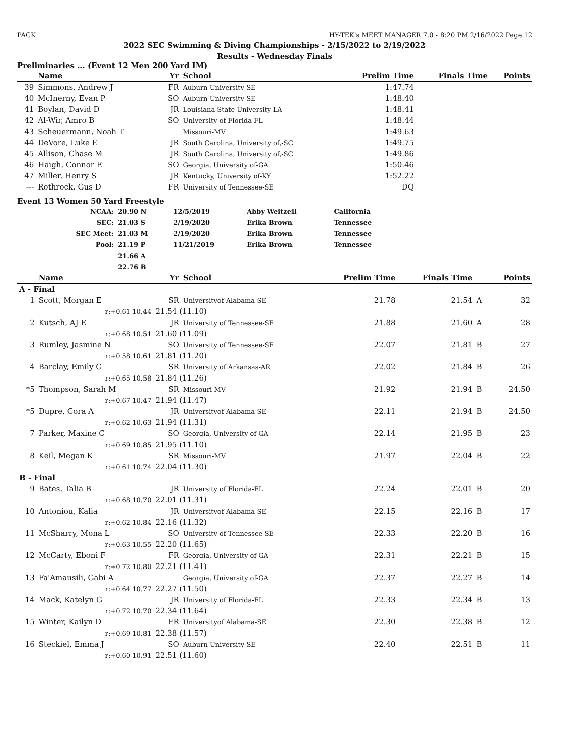PACK HY-TEK's MEET MANAGER 7.0 - 8:20 PM 2/16/2022 Page 12
2022 SEC Swimming & Diving Championships - 2/15/2022 to 2/19/2022
Results - Wednesday Finals
Preliminaries ... (Event 12 Men 200 Yard IM)
| | Name | Yr | School | Prelim Time | Finals Time | Points |
| --- | --- | --- | --- | --- | --- | --- |
| 39 | Simmons, Andrew J | FR | Auburn University-SE | 1:47.74 | | |
| 40 | McInerny, Evan P | SO | Auburn University-SE | 1:48.40 | | |
| 41 | Boylan, David D | JR | Louisiana State University-LA | 1:48.41 | | |
| 42 | Al-Wir, Amro B | SO | University of Florida-FL | 1:48.44 | | |
| 43 | Scheuermann, Noah T | | Missouri-MV | 1:49.63 | | |
| 44 | DeVore, Luke E | JR | South Carolina, University of,-SC | 1:49.75 | | |
| 45 | Allison, Chase M | JR | South Carolina, University of,-SC | 1:49.86 | | |
| 46 | Haigh, Connor E | SO | Georgia, University of-GA | 1:50.46 | | |
| 47 | Miller, Henry S | JR | Kentucky, University of-KY | 1:52.22 | | |
| --- | Rothrock, Gus D | FR | University of Tennessee-SE | DQ | | |
Event 13 Women 50 Yard Freestyle
| NCAA: | 20.90 N | 12/5/2019 | Abby Weitzeil | California |
| SEC: | 21.03 S | 2/19/2020 | Erika Brown | Tennessee |
| SEC Meet: | 21.03 M | 2/19/2020 | Erika Brown | Tennessee |
| Pool: | 21.19 P | 11/21/2019 | Erika Brown | Tennessee |
| | 21.66 A | | | |
| | 22.76 B | | | |
| | Name | | Yr | School | Prelim Time | Finals Time | | Points |
| --- | --- | --- | --- | --- | --- | --- | --- | --- |
| A - Final | | | | | | | | |
| 1 | Scott, Morgan E | | SR | Universityof Alabama-SE | 21.78 | 21.54 | A | 32 |
| | r:+0.61 10.44 | 21.54 (11.10) | | | | | | |
| 2 | Kutsch, AJ E | | JR | University of Tennessee-SE | 21.88 | 21.60 | A | 28 |
| | r:+0.68 10.51 | 21.60 (11.09) | | | | | | |
| 3 | Rumley, Jasmine N | | SO | University of Tennessee-SE | 22.07 | 21.81 | B | 27 |
| | r:+0.58 10.61 | 21.81 (11.20) | | | | | | |
| 4 | Barclay, Emily G | | SR | University of Arkansas-AR | 22.02 | 21.84 | B | 26 |
| | r:+0.65 10.58 | 21.84 (11.26) | | | | | | |
| *5 | Thompson, Sarah M | | SR | Missouri-MV | 21.92 | 21.94 | B | 24.50 |
| | r:+0.67 10.47 | 21.94 (11.47) | | | | | | |
| *5 | Dupre, Cora A | | JR | Universityof Alabama-SE | 22.11 | 21.94 | B | 24.50 |
| | r:+0.62 10.63 | 21.94 (11.31) | | | | | | |
| 7 | Parker, Maxine C | | SO | Georgia, University of-GA | 22.14 | 21.95 | B | 23 |
| | r:+0.69 10.85 | 21.95 (11.10) | | | | | | |
| 8 | Keil, Megan K | | SR | Missouri-MV | 21.97 | 22.04 | B | 22 |
| | r:+0.61 10.74 | 22.04 (11.30) | | | | | | |
| B - Final | | | | | | | | |
| 9 | Bates, Talia B | | JR | University of Florida-FL | 22.24 | 22.01 | B | 20 |
| | r:+0.68 10.70 | 22.01 (11.31) | | | | | | |
| 10 | Antoniou, Kalia | | JR | Universityof Alabama-SE | 22.15 | 22.16 | B | 17 |
| | r:+0.62 10.84 | 22.16 (11.32) | | | | | | |
| 11 | McSharry, Mona L | | SO | University of Tennessee-SE | 22.33 | 22.20 | B | 16 |
| | r:+0.63 10.55 | 22.20 (11.65) | | | | | | |
| 12 | McCarty, Eboni F | | FR | Georgia, University of-GA | 22.31 | 22.21 | B | 15 |
| | r:+0.72 10.80 | 22.21 (11.41) | | | | | | |
| 13 | Fa'Amausili, Gabi A | | | Georgia, University of-GA | 22.37 | 22.27 | B | 14 |
| | r:+0.64 10.77 | 22.27 (11.50) | | | | | | |
| 14 | Mack, Katelyn G | | JR | University of Florida-FL | 22.33 | 22.34 | B | 13 |
| | r:+0.72 10.70 | 22.34 (11.64) | | | | | | |
| 15 | Winter, Kailyn D | | FR | Universityof Alabama-SE | 22.30 | 22.38 | B | 12 |
| | r:+0.69 10.81 | 22.38 (11.57) | | | | | | |
| 16 | Steckiel, Emma J | | SO | Auburn University-SE | 22.40 | 22.51 | B | 11 |
| | r:+0.60 10.91 | 22.51 (11.60) | | | | | | |